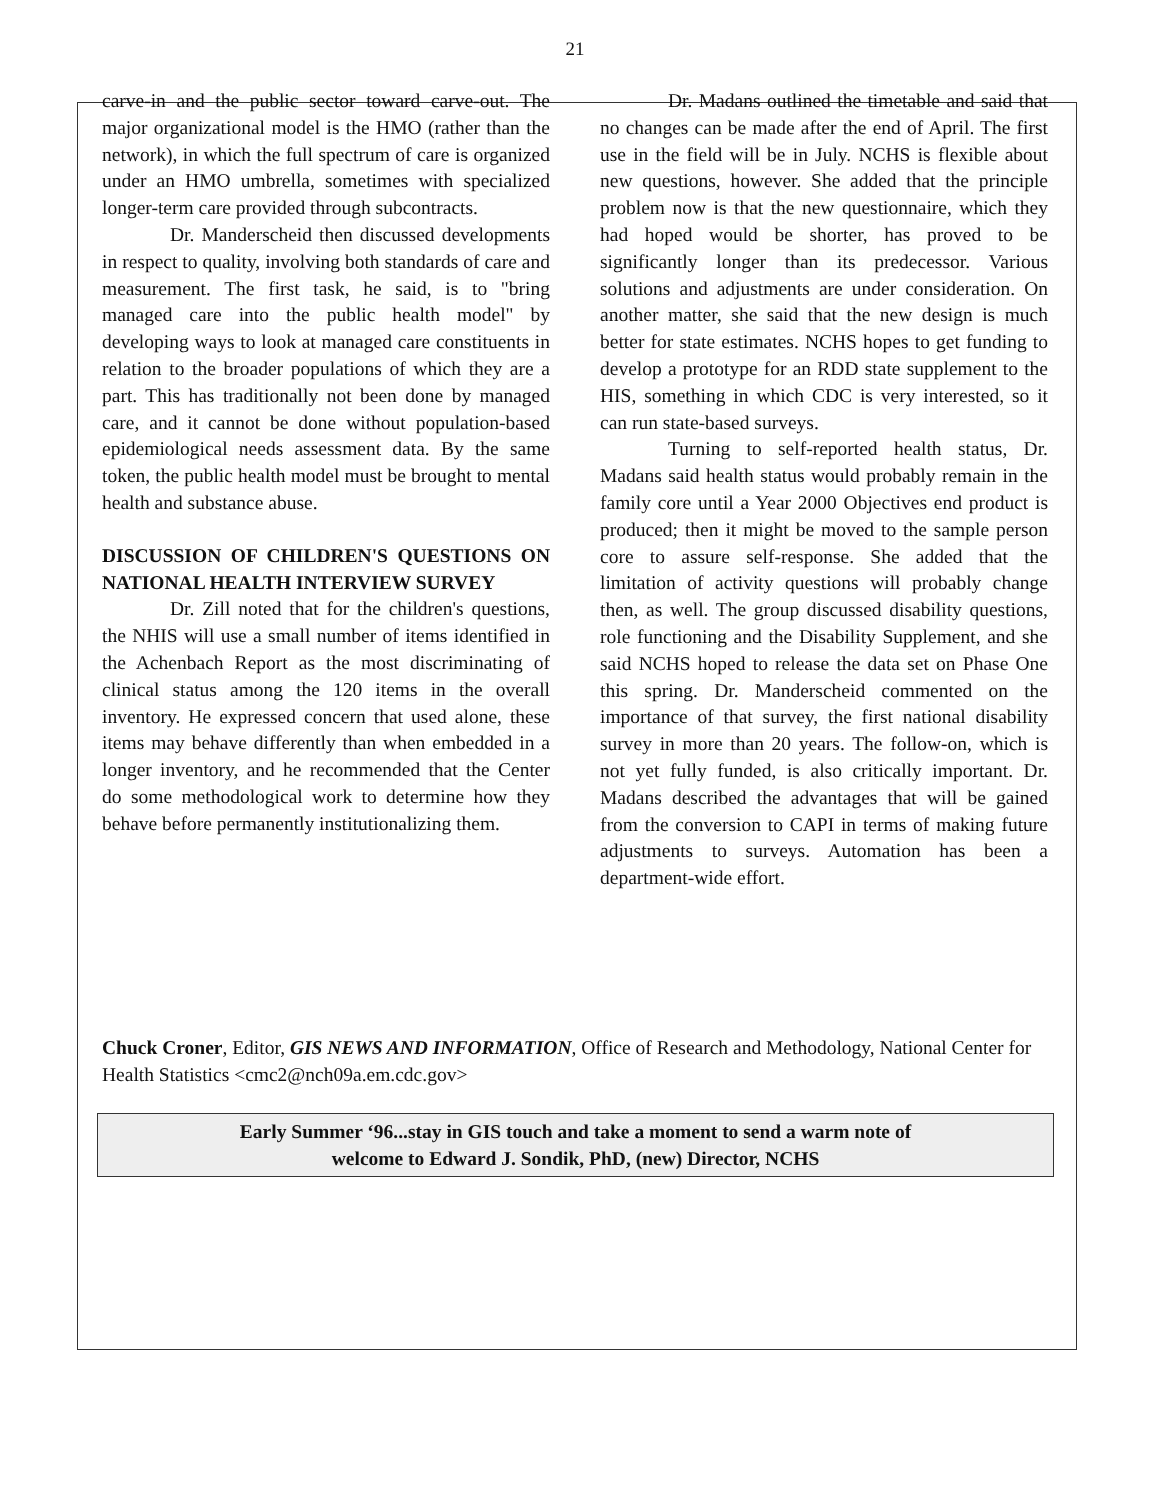21
carve-in and the public sector toward carve-out. The major organizational model is the HMO (rather than the network), in which the full spectrum of care is organized under an HMO umbrella, sometimes with specialized longer-term care provided through subcontracts.
Dr. Manderscheid then discussed developments in respect to quality, involving both standards of care and measurement. The first task, he said, is to "bring managed care into the public health model" by developing ways to look at managed care constituents in relation to the broader populations of which they are a part. This has traditionally not been done by managed care, and it cannot be done without population-based epidemiological needs assessment data. By the same token, the public health model must be brought to mental health and substance abuse.
DISCUSSION OF CHILDREN'S QUESTIONS ON NATIONAL HEALTH INTERVIEW SURVEY
Dr. Zill noted that for the children's questions, the NHIS will use a small number of items identified in the Achenbach Report as the most discriminating of clinical status among the 120 items in the overall inventory. He expressed concern that used alone, these items may behave differently than when embedded in a longer inventory, and he recommended that the Center do some methodological work to determine how they behave before permanently institutionalizing them.
Dr. Madans outlined the timetable and said that no changes can be made after the end of April. The first use in the field will be in July. NCHS is flexible about new questions, however. She added that the principle problem now is that the new questionnaire, which they had hoped would be shorter, has proved to be significantly longer than its predecessor. Various solutions and adjustments are under consideration. On another matter, she said that the new design is much better for state estimates. NCHS hopes to get funding to develop a prototype for an RDD state supplement to the HIS, something in which CDC is very interested, so it can run state-based surveys.
Turning to self-reported health status, Dr. Madans said health status would probably remain in the family core until a Year 2000 Objectives end product is produced; then it might be moved to the sample person core to assure self-response. She added that the limitation of activity questions will probably change then, as well. The group discussed disability questions, role functioning and the Disability Supplement, and she said NCHS hoped to release the data set on Phase One this spring. Dr. Manderscheid commented on the importance of that survey, the first national disability survey in more than 20 years. The follow-on, which is not yet fully funded, is also critically important. Dr. Madans described the advantages that will be gained from the conversion to CAPI in terms of making future adjustments to surveys. Automation has been a department-wide effort.
Chuck Croner, Editor, GIS NEWS AND INFORMATION, Office of Research and Methodology, National Center for Health Statistics <cmc2@nch09a.em.cdc.gov>
Early Summer ‘96...stay in GIS touch and take a moment to send a warm note of
welcome to Edward J. Sondik, PhD, (new) Director, NCHS